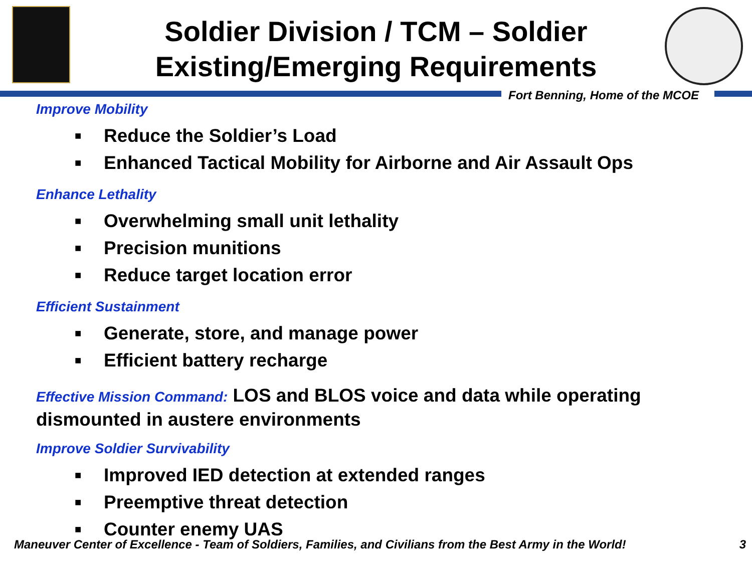Soldier Division / TCM – Soldier
Existing/Emerging Requirements
Fort Benning, Home of the MCOE
Improve Mobility
■ Reduce the Soldier’s Load
■ Enhanced Tactical Mobility for Airborne and Air Assault Ops
Enhance Lethality
■ Overwhelming small unit lethality
■ Precision munitions
■ Reduce target location error
Efficient Sustainment
■ Generate, store, and manage power
■ Efficient battery recharge
Effective Mission Command: LOS and BLOS voice and data while operating dismounted in austere environments
Improve Soldier Survivability
■ Improved IED detection at extended ranges
■ Preemptive threat detection
■ Counter enemy UAS
Maneuver Center of Excellence - Team of Soldiers, Families, and Civilians from the Best Army in the World! 3